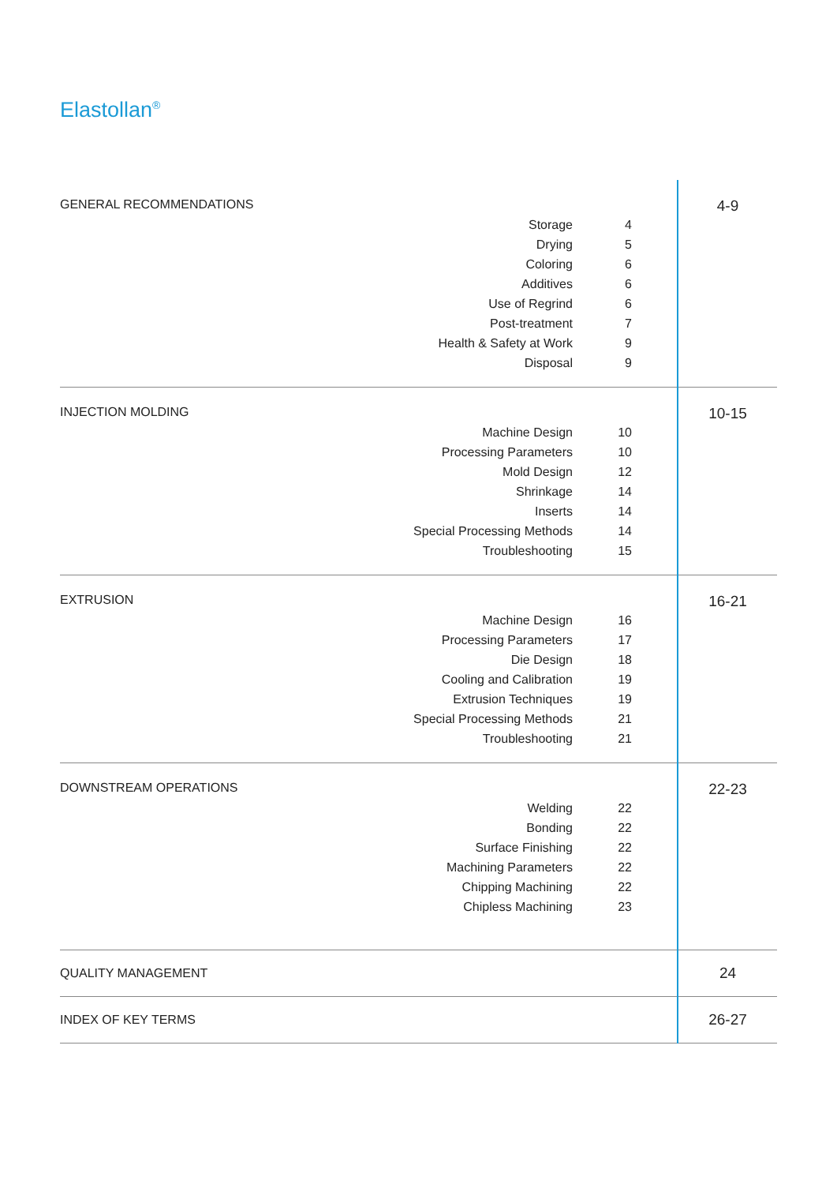Elastollan<sup>®</sup>
| GENERAL RECOMMENDATIONS Storage 4 Drying 5 Coloring 6 Additives 6 Use of Regrind 6 Post-treatment 7 Health & Safety at Work 9 Disposal 9 | 4-9 |
| INJECTION MOLDING Machine Design 10 Processing Parameters 10 Mold Design 12 Shrinkage 14 Inserts 14 Special Processing Methods 14 Troubleshooting 15 | 10-15 |
| EXTRUSION Machine Design 16 Processing Parameters 17 Die Design 18 Cooling and Calibration 19 Extrusion Techniques 19 Special Processing Methods 21 Troubleshooting 21 | 16-21 |
| DOWNSTREAM OPERATIONS Welding 22 Bonding 22 Surface Finishing 22 Machining Parameters 22 Chipping Machining 22 Chipless Machining 23 | 22-23 |
| QUALITY MANAGEMENT | 24 |
| INDEX OF KEY TERMS | 26-27 |